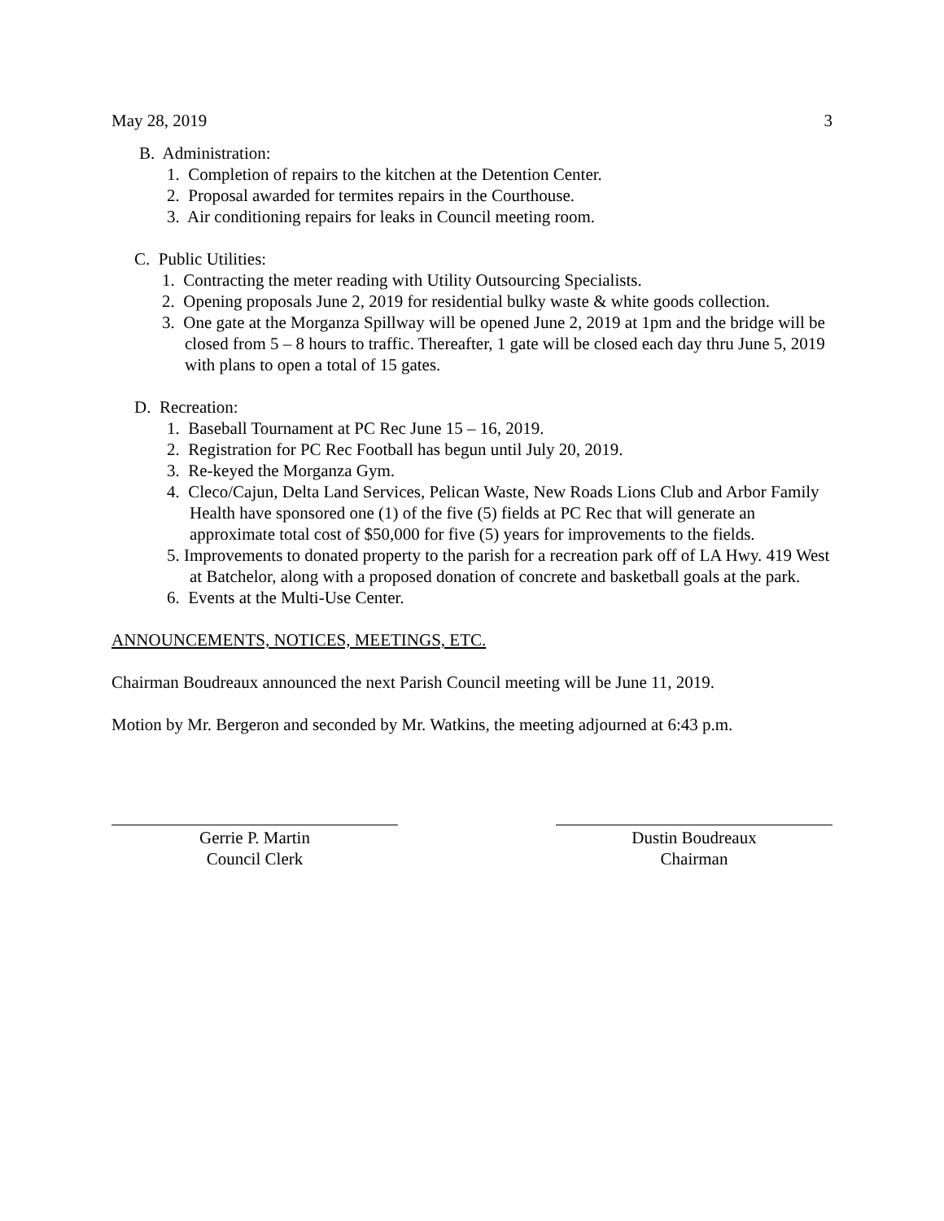May 28, 2019 3
B. Administration:
1. Completion of repairs to the kitchen at the Detention Center.
2. Proposal awarded for termites repairs in the Courthouse.
3. Air conditioning repairs for leaks in Council meeting room.
C. Public Utilities:
1. Contracting the meter reading with Utility Outsourcing Specialists.
2. Opening proposals June 2, 2019 for residential bulky waste & white goods collection.
3. One gate at the Morganza Spillway will be opened June 2, 2019 at 1pm and the bridge will be closed from 5 – 8 hours to traffic. Thereafter, 1 gate will be closed each day thru June 5, 2019 with plans to open a total of 15 gates.
D. Recreation:
1. Baseball Tournament at PC Rec June 15 – 16, 2019.
2. Registration for PC Rec Football has begun until July 20, 2019.
3. Re-keyed the Morganza Gym.
4. Cleco/Cajun, Delta Land Services, Pelican Waste, New Roads Lions Club and Arbor Family Health have sponsored one (1) of the five (5) fields at PC Rec that will generate an approximate total cost of $50,000 for five (5) years for improvements to the fields.
5. Improvements to donated property to the parish for a recreation park off of LA Hwy. 419 West at Batchelor, along with a proposed donation of concrete and basketball goals at the park.
6. Events at the Multi-Use Center.
ANNOUNCEMENTS, NOTICES, MEETINGS, ETC.
Chairman Boudreaux announced the next Parish Council meeting will be June 11, 2019.
Motion by Mr. Bergeron and seconded by Mr. Watkins, the meeting adjourned at 6:43 p.m.
Gerrie P. Martin
Council Clerk
Dustin Boudreaux
Chairman